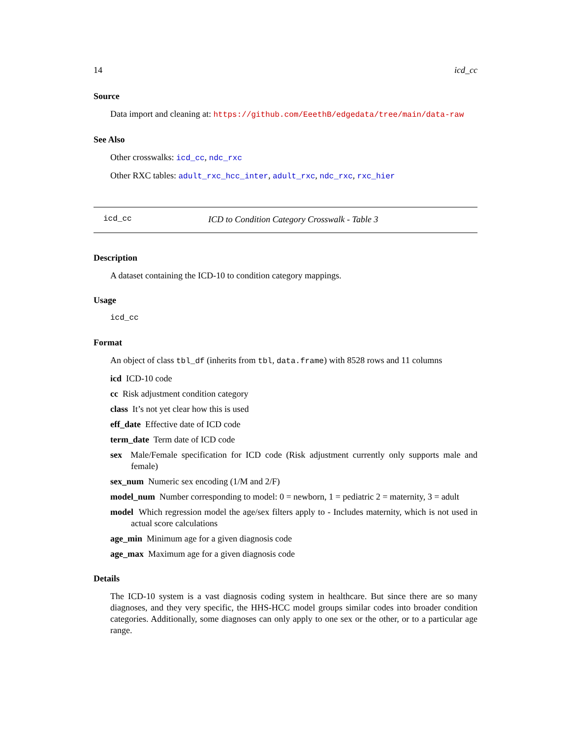14 icd_cc
Source
Data import and cleaning at: https://github.com/EeethB/edgedata/tree/main/data-raw
See Also
Other crosswalks: icd_cc, ndc_rxc
Other RXC tables: adult_rxc_hcc_inter, adult_rxc, ndc_rxc, rxc_hier
icd_cc ICD to Condition Category Crosswalk - Table 3
Description
A dataset containing the ICD-10 to condition category mappings.
Usage
icd_cc
Format
An object of class tbl_df (inherits from tbl, data.frame) with 8528 rows and 11 columns
icd ICD-10 code
cc Risk adjustment condition category
class It’s not yet clear how this is used
eff_date Effective date of ICD code
term_date Term date of ICD code
sex Male/Female specification for ICD code (Risk adjustment currently only supports male and female)
sex_num Numeric sex encoding (1/M and 2/F)
model_num Number corresponding to model: 0 = newborn, 1 = pediatric 2 = maternity, 3 = adult
model Which regression model the age/sex filters apply to - Includes maternity, which is not used in actual score calculations
age_min Minimum age for a given diagnosis code
age_max Maximum age for a given diagnosis code
Details
The ICD-10 system is a vast diagnosis coding system in healthcare. But since there are so many diagnoses, and they very specific, the HHS-HCC model groups similar codes into broader condition categories. Additionally, some diagnoses can only apply to one sex or the other, or to a particular age range.